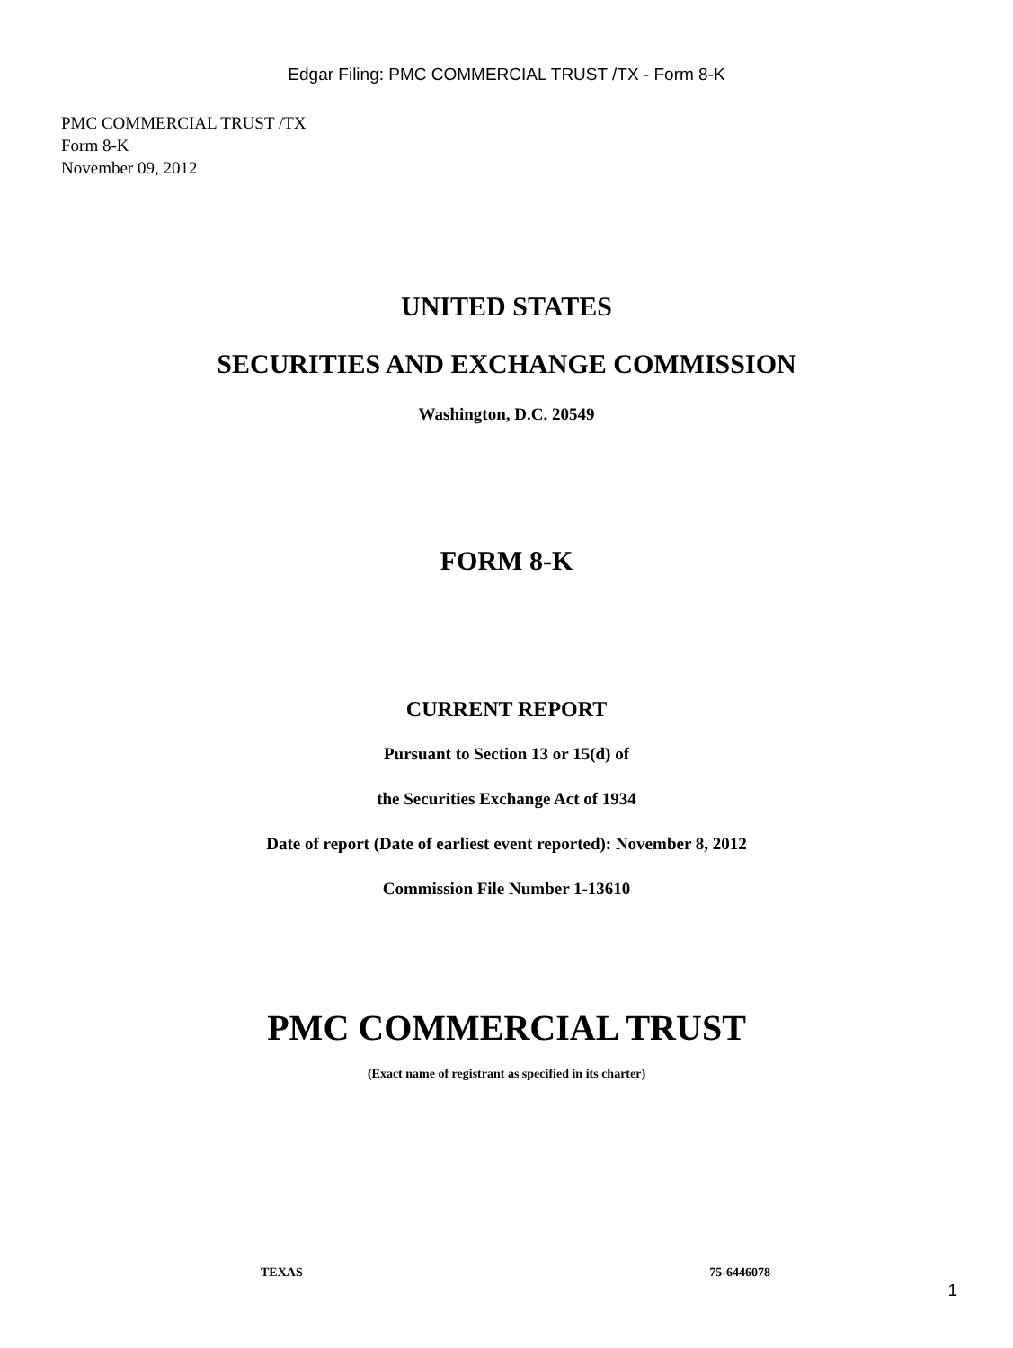Edgar Filing: PMC COMMERCIAL TRUST /TX - Form 8-K
PMC COMMERCIAL TRUST /TX
Form 8-K
November 09, 2012
UNITED STATES
SECURITIES AND EXCHANGE COMMISSION
Washington, D.C. 20549
FORM 8-K
CURRENT REPORT
Pursuant to Section 13 or 15(d) of
the Securities Exchange Act of 1934
Date of report (Date of earliest event reported): November 8, 2012
Commission File Number 1-13610
PMC COMMERCIAL TRUST
(Exact name of registrant as specified in its charter)
TEXAS 75-6446078
1